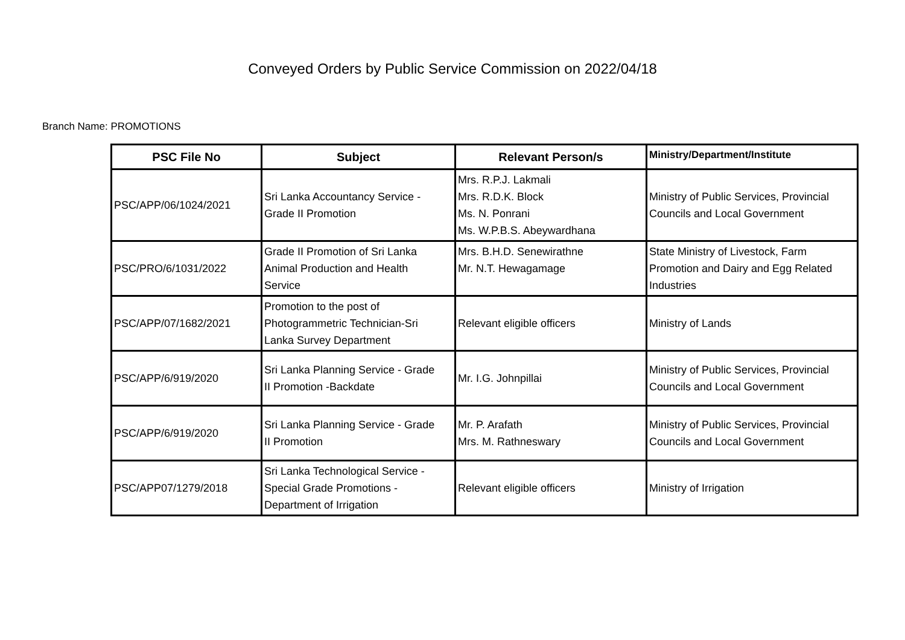Conveyed Orders by Public Service Commission on 2022/04/18
Branch Name: PROMOTIONS
| PSC File No | Subject | Relevant Person/s | Ministry/Department/Institute |
| --- | --- | --- | --- |
| PSC/APP/06/1024/2021 | Sri Lanka Accountancy Service - Grade II Promotion | Mrs. R.P.J. Lakmali Mrs. R.D.K. Block Ms. N. Ponrani Ms. W.P.B.S. Abeywardhana | Ministry of Public Services, Provincial Councils and Local Government |
| PSC/PRO/6/1031/2022 | Grade II Promotion of Sri Lanka Animal Production and Health Service | Mrs. B.H.D. Senewirathne Mr. N.T. Hewagamage | State Ministry of Livestock, Farm Promotion and Dairy and Egg Related Industries |
| PSC/APP/07/1682/2021 | Promotion to the post of Photogrammetric Technician-Sri Lanka Survey Department | Relevant eligible officers | Ministry of Lands |
| PSC/APP/6/919/2020 | Sri Lanka Planning Service - Grade II Promotion -Backdate | Mr. I.G. Johnpillai | Ministry of Public Services, Provincial Councils and Local Government |
| PSC/APP/6/919/2020 | Sri Lanka Planning Service - Grade II Promotion | Mr. P. Arafath Mrs. M. Rathneswary | Ministry of Public Services, Provincial Councils and Local Government |
| PSC/APP07/1279/2018 | Sri Lanka Technological Service - Special Grade Promotions - Department of Irrigation | Relevant eligible officers | Ministry of Irrigation |